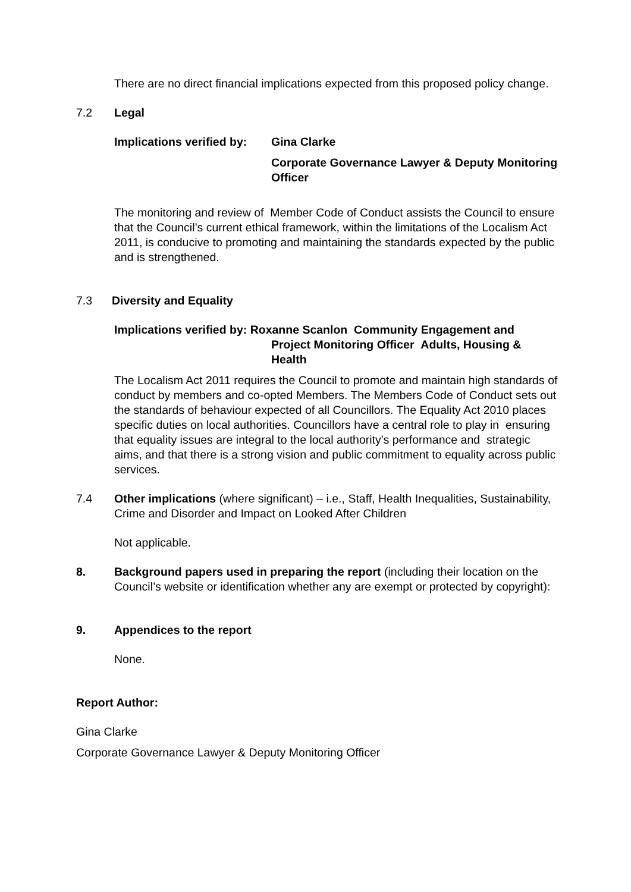There are no direct financial implications expected from this proposed policy change.
7.2 Legal
Implications verified by: Gina Clarke
Corporate Governance Lawyer & Deputy Monitoring Officer
The monitoring and review of Member Code of Conduct assists the Council to ensure that the Council’s current ethical framework, within the limitations of the Localism Act 2011, is conducive to promoting and maintaining the standards expected by the public and is strengthened.
7.3 Diversity and Equality
Implications verified by: Roxanne Scanlon Community Engagement and
Project Monitoring Officer Adults, Housing &
Health
The Localism Act 2011 requires the Council to promote and maintain high standards of conduct by members and co-opted Members. The Members Code of Conduct sets out the standards of behaviour expected of all Councillors. The Equality Act 2010 places specific duties on local authorities. Councillors have a central role to play in ensuring that equality issues are integral to the local authority's performance and strategic aims, and that there is a strong vision and public commitment to equality across public services.
7.4 Other implications (where significant) – i.e., Staff, Health Inequalities, Sustainability, Crime and Disorder and Impact on Looked After Children
Not applicable.
8. Background papers used in preparing the report (including their location on the Council’s website or identification whether any are exempt or protected by copyright):
9. Appendices to the report
None.
Report Author:
Gina Clarke
Corporate Governance Lawyer & Deputy Monitoring Officer